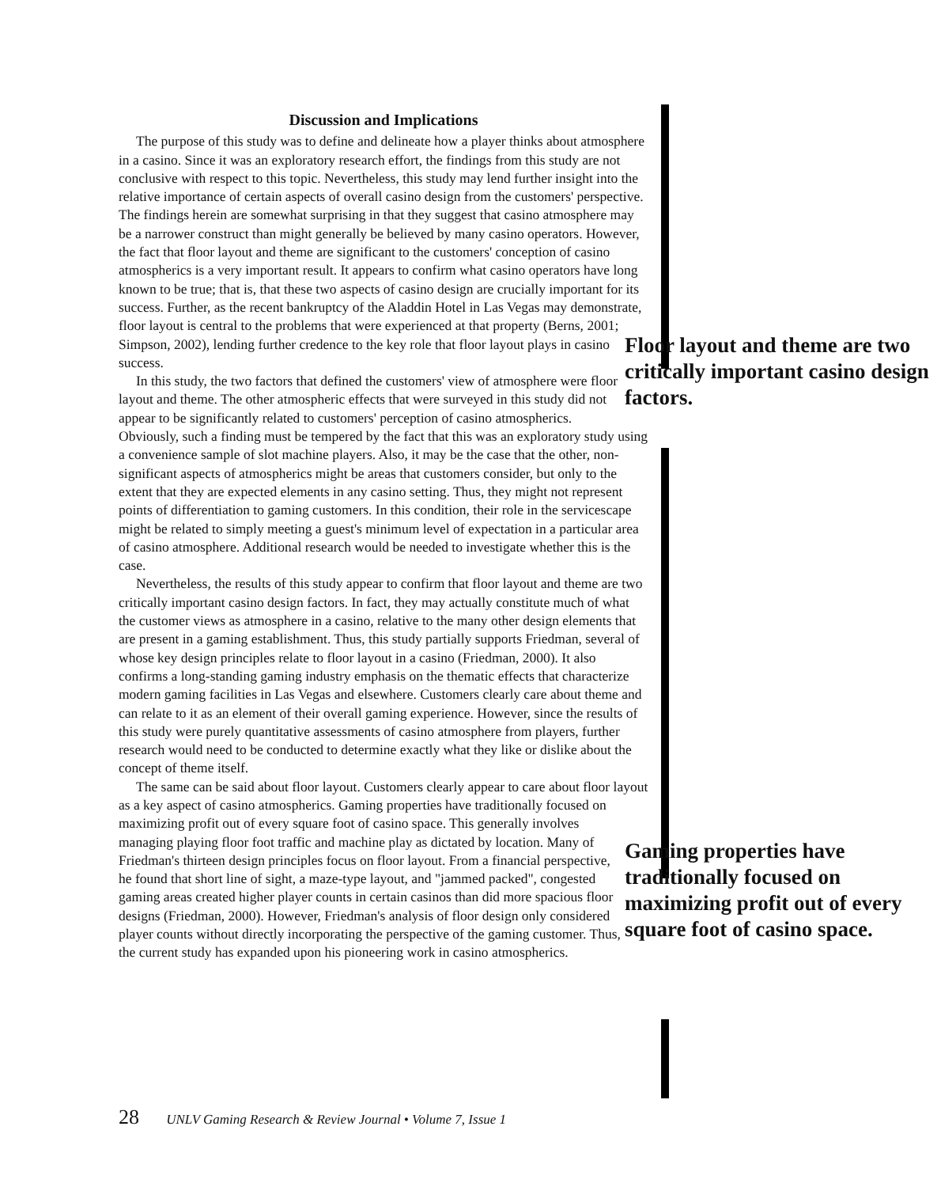Discussion and Implications
The purpose of this study was to define and delineate how a player thinks about atmosphere in a casino. Since it was an exploratory research effort, the findings from this study are not conclusive with respect to this topic. Nevertheless, this study may lend further insight into the relative importance of certain aspects of overall casino design from the customers' perspective. The findings herein are somewhat surprising in that they suggest that casino atmosphere may be a narrower construct than might generally be believed by many casino operators. However, the fact that floor layout and theme are significant to the customers' conception of casino atmospherics is a very important result. It appears to confirm what casino operators have long known to be true; that is, that these two aspects of casino design are crucially important for its success. Further, as the recent bankruptcy of the Aladdin Hotel in Las Vegas may demonstrate, floor layout is central to the problems that were experienced at that property (Berns, Floor layout and theme are two critically important casino design factors. 2001; Simpson, 2002), lending further credence to the key role that floor layout plays in casino success.
In this study, the two factors that defined the customers' view of atmosphere were floor layout and theme. The other atmospheric effects that were surveyed in this study did not appear to be significantly related to customers' perception of casino atmospherics. Obviously, such a finding must be tempered by the fact that this was an exploratory study using a convenience sample of slot machine players. Also, it may be the case that the other, non-significant aspects of atmospherics might be areas that customers consider, but only to the extent that they are expected elements in any casino setting. Thus, they might not represent points of differentiation to gaming customers. In this condition, their role in the servicescape might be related to simply meeting a guest's minimum level of expectation in a particular area of casino atmosphere. Additional research would be needed to investigate whether this is the case.
Nevertheless, the results of this study appear to confirm that floor layout and theme are two critically important casino design factors. In fact, they may actually constitute much of what the customer views as atmosphere in a casino, relative to the many other design elements that are present in a gaming establishment. Thus, this study partially supports Friedman, several of whose key design principles relate to floor layout in a casino (Friedman, 2000). It also confirms a long-standing gaming industry emphasis on the thematic effects that characterize modern gaming facilities in Las Vegas and elsewhere. Customers clearly care about theme and can relate to it as an element of their overall gaming experience. However, since the results of this study were purely quantitative assessments of casino atmosphere from players, further research would need to be conducted to determine exactly what they like or dislike about the concept of theme itself.
The same can be said about floor layout. Customers clearly appear to care about floor layout as a key aspect of casino atmospherics. Gaming properties have traditionally focused on maximizing profit out of every square Gaming properties have traditionally focused on maximizing profit out of every square foot of casino space. foot of casino space. This generally involves managing playing floor foot traffic and machine play as dictated by location. Many of Friedman's thirteen design principles focus on floor layout. From a financial perspective, he found that short line of sight, a maze-type layout, and "jammed packed", congested gaming areas created higher player counts in certain casinos than did more spacious floor designs (Friedman, 2000). However, Friedman's analysis of floor design only considered player counts without directly incorporating the perspective of the gaming customer. Thus, the current study has expanded upon his pioneering work in casino atmospherics.
28 UNLV Gaming Research & Review Journal • Volume 7, Issue 1